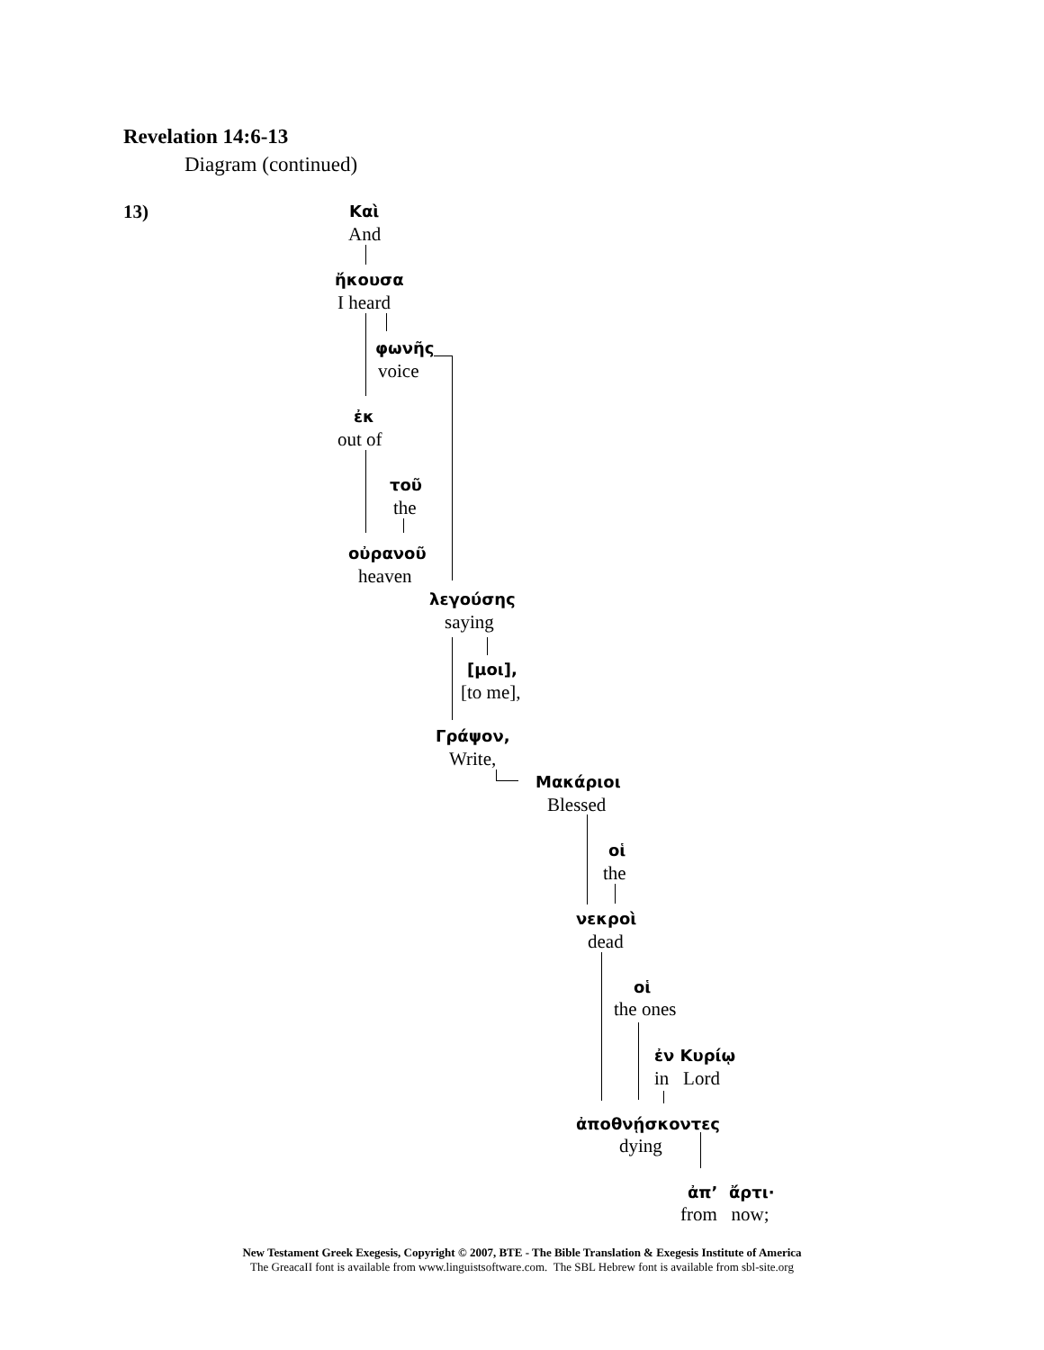Revelation 14:6-13
Diagram (continued)
13) Καὶ
And
ἤκουσα
I heard
φωνῆς
voice
ἐκ
out of
τοῦ
the
οὐρανοῦ
heaven
λεγούσης
saying
[μοι],
[to me],
Γράψον,
Write,
Μακάριοι
Blessed
οἱ
the
νεκροὶ
dead
οἱ
the ones
ἐν Κυρίῳ
in Lord
ἀποθνῄσκοντες
dying
ἀπ’ ἄρτι·
from now;
New Testament Greek Exegesis, Copyright © 2007, BTE - The Bible Translation & Exegesis Institute of America
The GreacaII font is available from www.linguistsoftware.com. The SBL Hebrew font is available from sbl-site.org